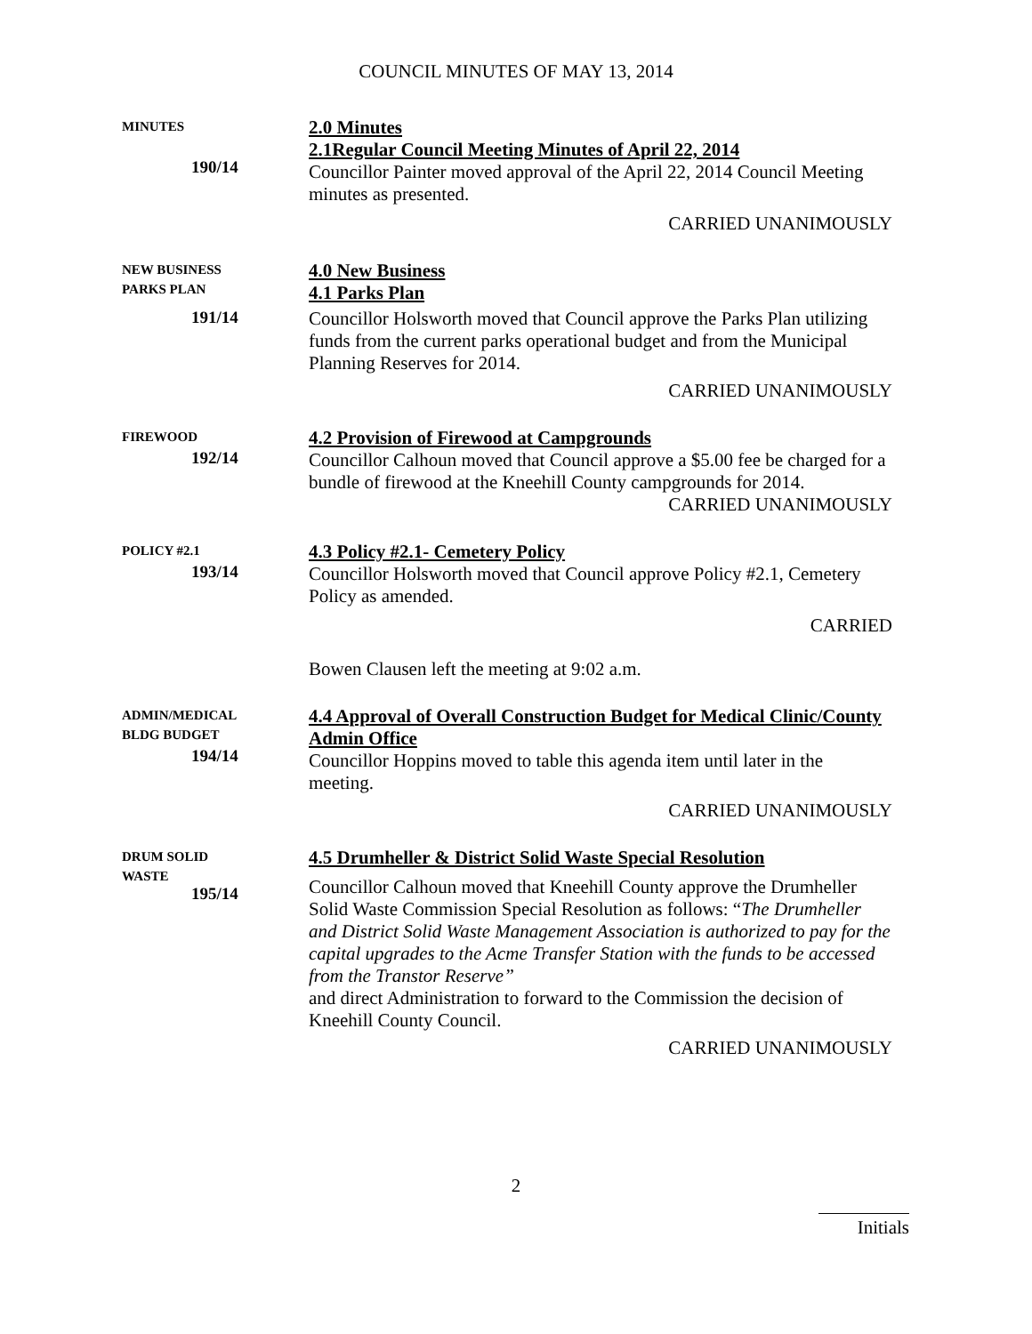COUNCIL MINUTES OF MAY 13, 2014
MINUTES
190/14
2.0 Minutes
2.1Regular Council Meeting Minutes of April 22, 2014
Councillor Painter moved approval of the April 22, 2014 Council Meeting minutes as presented.
CARRIED UNANIMOUSLY
NEW BUSINESS
PARKS PLAN
191/14
4.0 New Business
4.1 Parks Plan
Councillor Holsworth moved that Council approve the Parks Plan utilizing funds from the current parks operational budget and from the Municipal Planning Reserves for 2014.
CARRIED UNANIMOUSLY
FIREWOOD
192/14
4.2 Provision of Firewood at Campgrounds
Councillor Calhoun moved that Council approve a $5.00 fee be charged for a bundle of firewood at the Kneehill County campgrounds for 2014.
CARRIED UNANIMOUSLY
POLICY #2.1
193/14
4.3 Policy #2.1- Cemetery Policy
Councillor Holsworth moved that Council approve Policy #2.1, Cemetery Policy as amended.
CARRIED
Bowen Clausen left the meeting at 9:02 a.m.
ADMIN/MEDICAL
BLDG BUDGET
194/14
4.4 Approval of Overall Construction Budget for Medical Clinic/County Admin Office
Councillor Hoppins moved to table this agenda item until later in the meeting.
CARRIED UNANIMOUSLY
DRUM SOLID
WASTE
195/14
4.5 Drumheller & District Solid Waste Special Resolution
Councillor Calhoun moved that Kneehill County approve the Drumheller Solid Waste Commission Special Resolution as follows: “The Drumheller and District Solid Waste Management Association is authorized to pay for the capital upgrades to the Acme Transfer Station with the funds to be accessed from the Transtor Reserve”
and direct Administration to forward to the Commission the decision of Kneehill County Council.
CARRIED UNANIMOUSLY
2
Initials